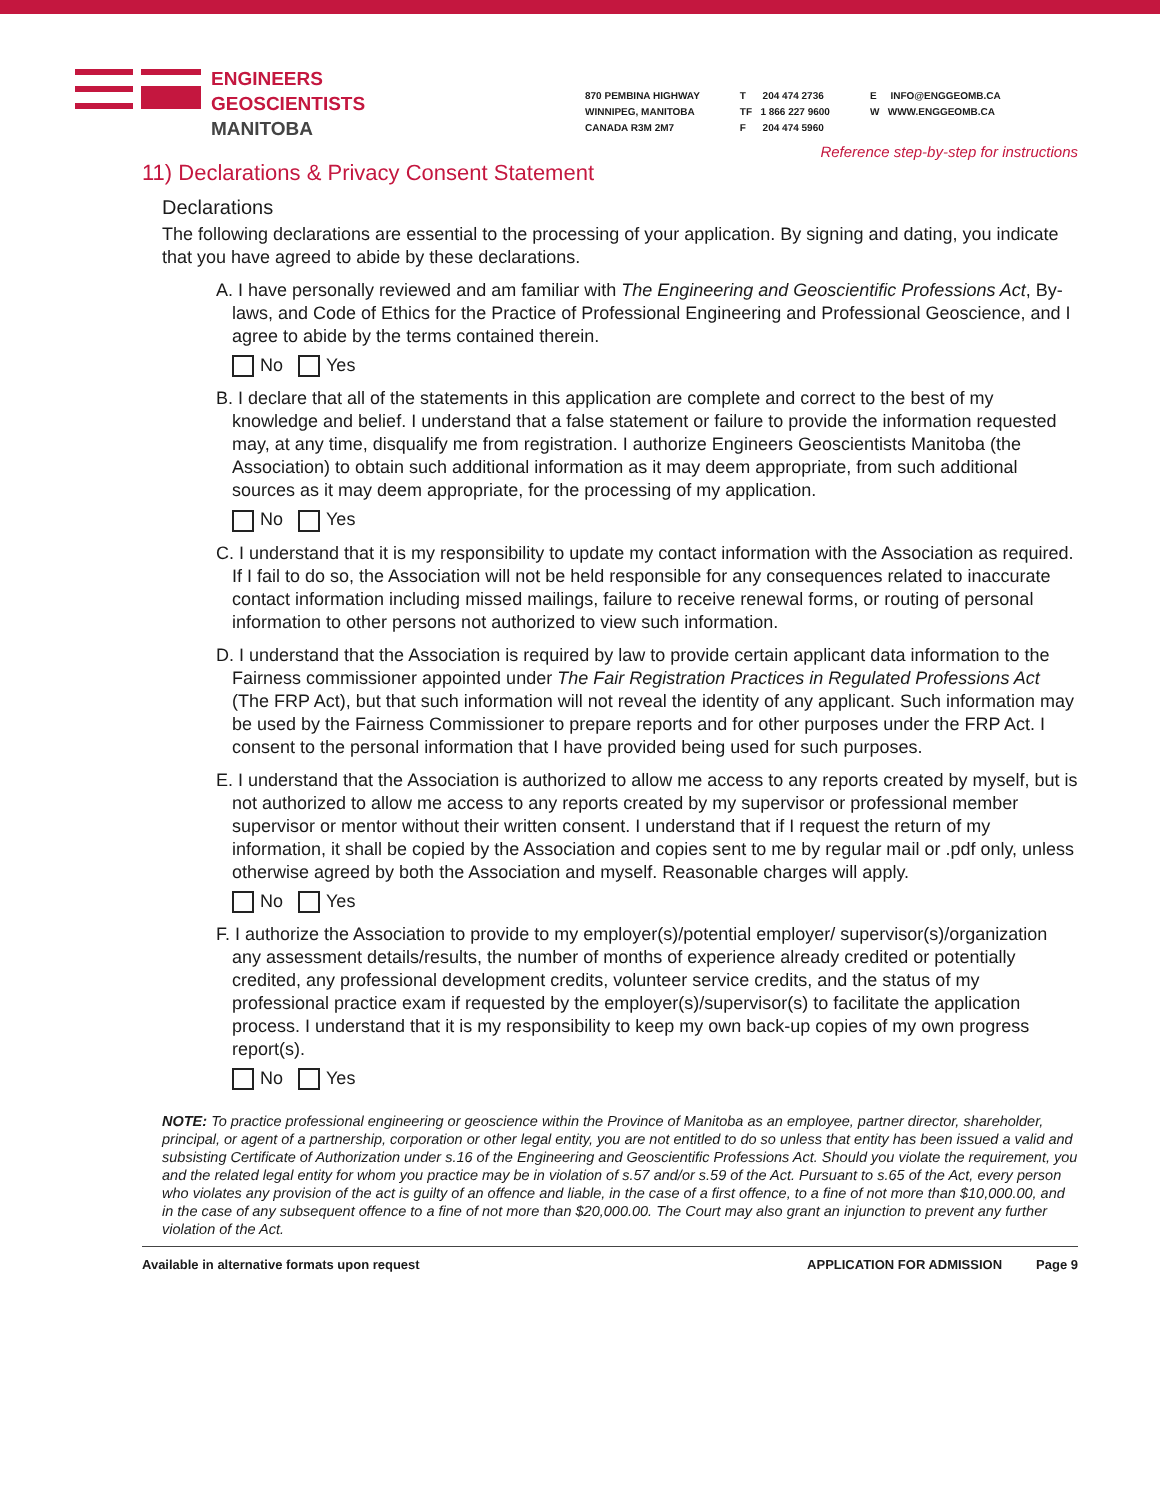ENGINEERS
GEOSCIENTISTS
MANITOBA
870 PEMBINA HIGHWAY
WINNIPEG, MANITOBA
CANADA R3M 2M7
T 204 474 2736
TF 1 866 227 9600
F 204 474 5960
E INFO@ENGGEOMB.CA
W WWW.ENGGEOMB.CA
Reference step-by-step for instructions
11) Declarations & Privacy Consent Statement
Declarations
The following declarations are essential to the processing of your application. By signing and dating, you indicate that you have agreed to abide by these declarations.
A. I have personally reviewed and am familiar with The Engineering and Geoscientific Professions Act, By-laws, and Code of Ethics for the Practice of Professional Engineering and Professional Geoscience, and I agree to abide by the terms contained therein.
No Yes
B. I declare that all of the statements in this application are complete and correct to the best of my knowledge and belief. I understand that a false statement or failure to provide the information requested may, at any time, disqualify me from registration. I authorize Engineers Geoscientists Manitoba (the Association) to obtain such additional information as it may deem appropriate, from such additional sources as it may deem appropriate, for the processing of my application.
No Yes
C. I understand that it is my responsibility to update my contact information with the Association as required. If I fail to do so, the Association will not be held responsible for any consequences related to inaccurate contact information including missed mailings, failure to receive renewal forms, or routing of personal information to other persons not authorized to view such information.
D. I understand that the Association is required by law to provide certain applicant data information to the Fairness commissioner appointed under The Fair Registration Practices in Regulated Professions Act (The FRP Act), but that such information will not reveal the identity of any applicant. Such information may be used by the Fairness Commissioner to prepare reports and for other purposes under the FRP Act. I consent to the personal information that I have provided being used for such purposes.
E. I understand that the Association is authorized to allow me access to any reports created by myself, but is not authorized to allow me access to any reports created by my supervisor or professional member supervisor or mentor without their written consent. I understand that if I request the return of my information, it shall be copied by the Association and copies sent to me by regular mail or .pdf only, unless otherwise agreed by both the Association and myself. Reasonable charges will apply.
No Yes
F. I authorize the Association to provide to my employer(s)/potential employer/ supervisor(s)/organization any assessment details/results, the number of months of experience already credited or potentially credited, any professional development credits, volunteer service credits, and the status of my professional practice exam if requested by the employer(s)/supervisor(s) to facilitate the application process. I understand that it is my responsibility to keep my own back-up copies of my own progress report(s).
No Yes
NOTE: To practice professional engineering or geoscience within the Province of Manitoba as an employee, partner director, shareholder, principal, or agent of a partnership, corporation or other legal entity, you are not entitled to do so unless that entity has been issued a valid and subsisting Certificate of Authorization under s.16 of the Engineering and Geoscientific Professions Act. Should you violate the requirement, you and the related legal entity for whom you practice may be in violation of s.57 and/or s.59 of the Act. Pursuant to s.65 of the Act, every person who violates any provision of the act is guilty of an offence and liable, in the case of a first offence, to a fine of not more than $10,000.00, and in the case of any subsequent offence to a fine of not more than $20,000.00. The Court may also grant an injunction to prevent any further violation of the Act.
Available in alternative formats upon request APPLICATION FOR ADMISSION Page 9